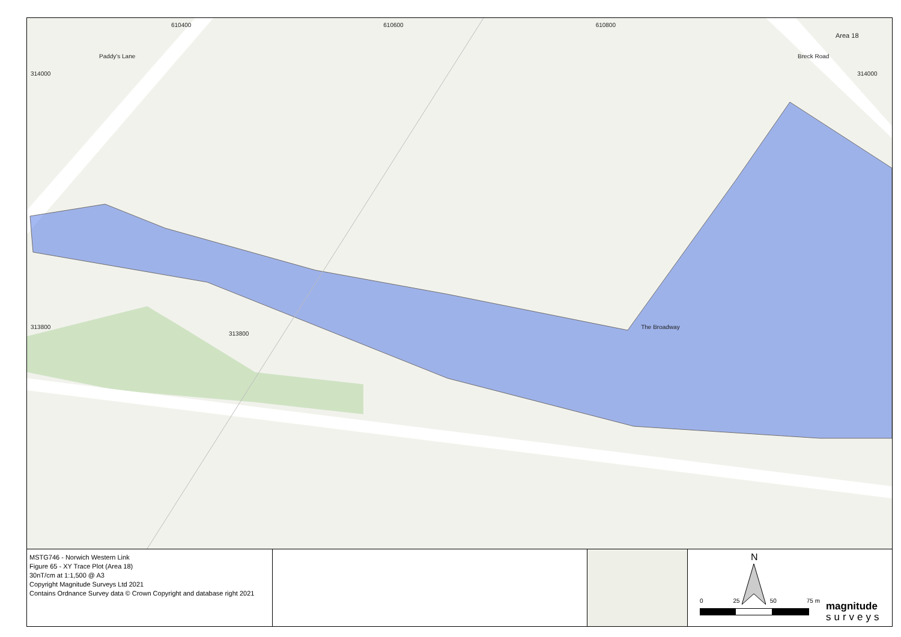610400 610600 610800
Area 18
314000 314000
Paddy's Lane Breck Road
313800 The Broadway 313800
MSTG746 - Norwich Western Link
Figure 65 - XY Trace Plot (Area 18)
30nT/cm at 1:1,500 @ A3
Copyright Magnitude Surveys Ltd 2021
Contains Ordnance Survey data © Crown Copyright and database right 2021
N
0 25 50 75 m
magnitude
surveys